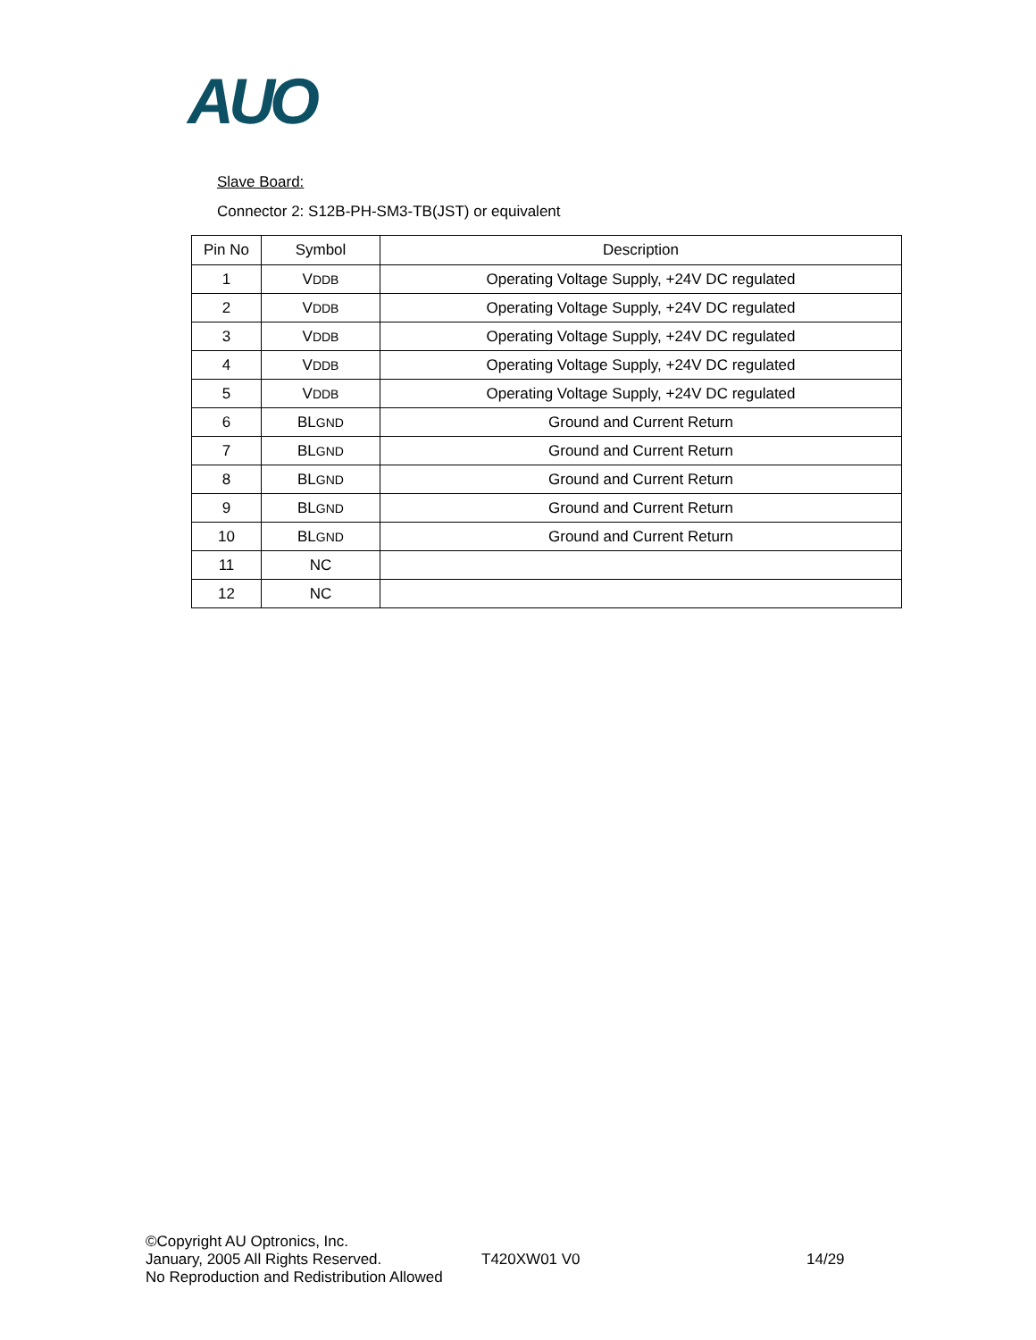AUO
Slave Board:
Connector 2: S12B-PH-SM3-TB(JST) or equivalent
| Pin No | Symbol | Description |
| --- | --- | --- |
| 1 | V DDB | Operating Voltage Supply, +24V DC regulated |
| 2 | V DDB | Operating Voltage Supply, +24V DC regulated |
| 3 | V DDB | Operating Voltage Supply, +24V DC regulated |
| 4 | V DDB | Operating Voltage Supply, +24V DC regulated |
| 5 | V DDB | Operating Voltage Supply, +24V DC regulated |
| 6 | BL GND | Ground and Current Return |
| 7 | BL GND | Ground and Current Return |
| 8 | BL GND | Ground and Current Return |
| 9 | BL GND | Ground and Current Return |
| 10 | BL GND | Ground and Current Return |
| 11 | NC | |
| 12 | NC | |
©Copyright AU Optronics, Inc.
January, 2005 All Rights Reserved. T420XW01 V0 14/29
No Reproduction and Redistribution Allowed